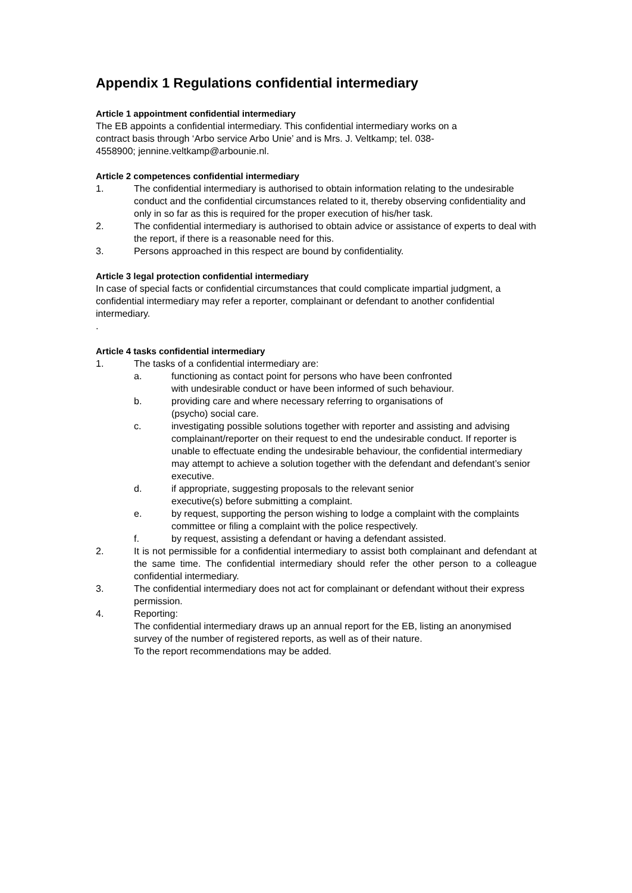Appendix 1 Regulations confidential intermediary
Article 1 appointment confidential intermediary
The EB appoints a confidential intermediary. This confidential intermediary works on a
contract basis through ‘Arbo service Arbo Unie’ and is Mrs. J. Veltkamp; tel. 038-
4558900; jennine.veltkamp@arbounie.nl.
Article 2 competences confidential intermediary
1. The confidential intermediary is authorised to obtain information relating to the undesirable conduct and the confidential circumstances related to it, thereby observing confidentiality and only in so far as this is required for the proper execution of his/her task.
2. The confidential intermediary is authorised to obtain advice or assistance of experts to deal with the report, if there is a reasonable need for this.
3. Persons approached in this respect are bound by confidentiality.
Article 3 legal protection confidential intermediary
In case of special facts or confidential circumstances that could complicate impartial judgment, a confidential intermediary may refer a reporter, complainant or defendant to another confidential intermediary.
.
Article 4 tasks confidential intermediary
1. The tasks of a confidential intermediary are:
a. functioning as contact point for persons who have been confronted
with undesirable conduct or have been informed of such behaviour.
b. providing care and where necessary referring to organisations of
(psycho) social care.
c. investigating possible solutions together with reporter and assisting and advising complainant/reporter on their request to end the undesirable conduct. If reporter is unable to effectuate ending the undesirable behaviour, the confidential intermediary may attempt to achieve a solution together with the defendant and defendant’s senior executive.
d. if appropriate, suggesting proposals to the relevant senior
executive(s) before submitting a complaint.
e. by request, supporting the person wishing to lodge a complaint with the complaints committee or filing a complaint with the police respectively.
f. by request, assisting a defendant or having a defendant assisted.
2. It is not permissible for a confidential intermediary to assist both complainant and defendant at the same time. The confidential intermediary should refer the other person to a colleague confidential intermediary.
3. The confidential intermediary does not act for complainant or defendant without their express permission.
4. Reporting:
The confidential intermediary draws up an annual report for the EB, listing an anonymised survey of the number of registered reports, as well as of their nature.
To the report recommendations may be added.